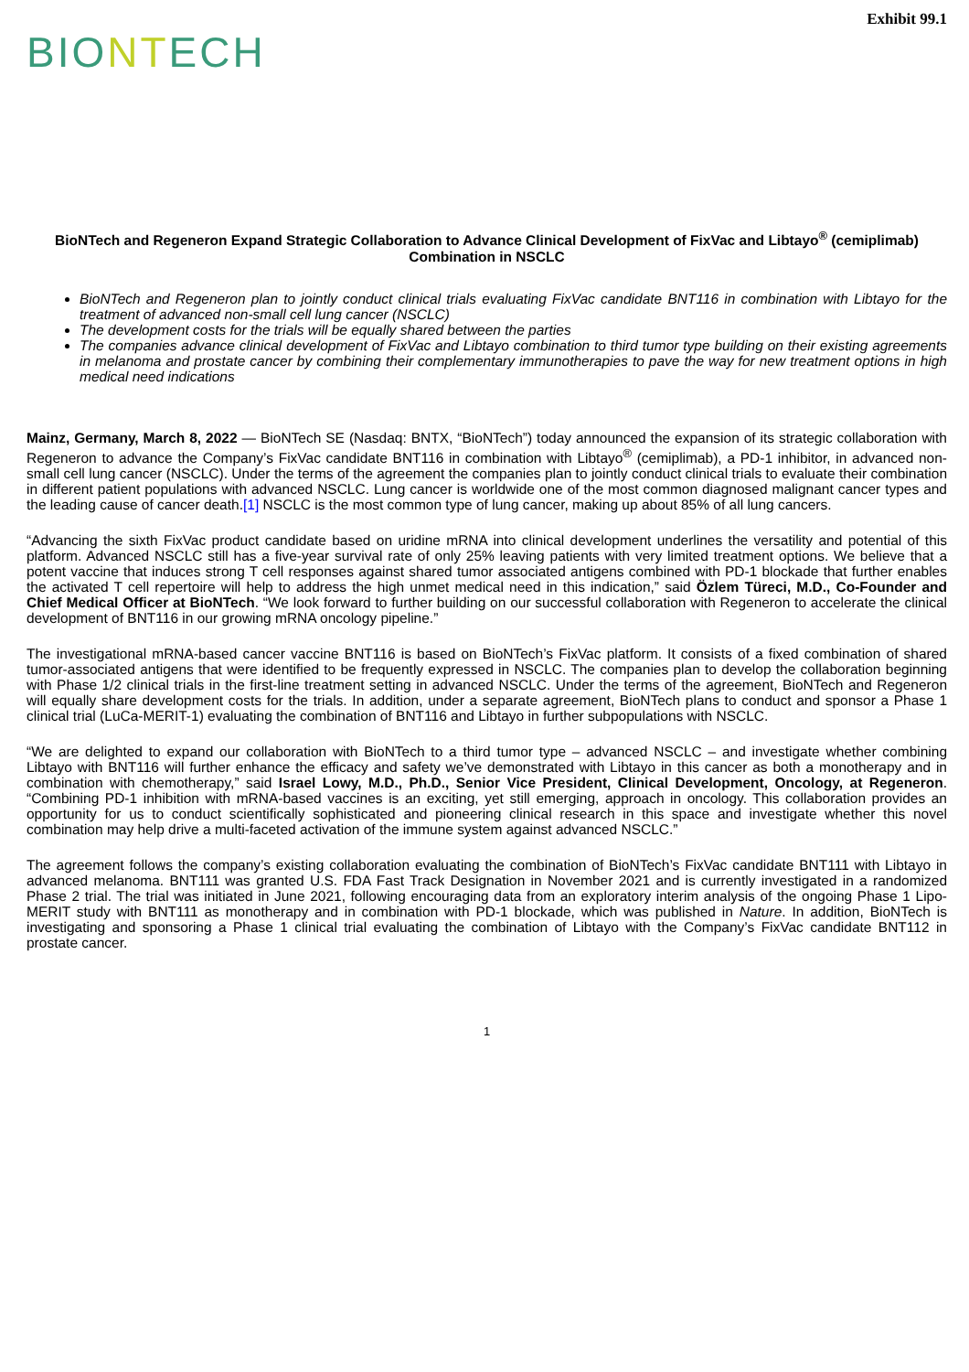Exhibit 99.1
BIONTECH
BioNTech and Regeneron Expand Strategic Collaboration to Advance Clinical Development of FixVac and Libtayo<sup>®</sup> (cemiplimab) Combination in NSCLC
BioNTech and Regeneron plan to jointly conduct clinical trials evaluating FixVac candidate BNT116 in combination with Libtayo for the treatment of advanced non-small cell lung cancer (NSCLC)
The development costs for the trials will be equally shared between the parties
The companies advance clinical development of FixVac and Libtayo combination to third tumor type building on their existing agreements in melanoma and prostate cancer by combining their complementary immunotherapies to pave the way for new treatment options in high medical need indications
Mainz, Germany, March 8, 2022 — BioNTech SE (Nasdaq: BNTX, “BioNTech”) today announced the expansion of its strategic collaboration with Regeneron to advance the Company’s FixVac candidate BNT116 in combination with Libtayo<sup>®</sup> (cemiplimab), a PD-1 inhibitor, in advanced non-small cell lung cancer (NSCLC). Under the terms of the agreement the companies plan to jointly conduct clinical trials to evaluate their combination in different patient populations with advanced NSCLC. Lung cancer is worldwide one of the most common diagnosed malignant cancer types and the leading cause of cancer death.[1] NSCLC is the most common type of lung cancer, making up about 85% of all lung cancers.
“Advancing the sixth FixVac product candidate based on uridine mRNA into clinical development underlines the versatility and potential of this platform. Advanced NSCLC still has a five-year survival rate of only 25% leaving patients with very limited treatment options. We believe that a potent vaccine that induces strong T cell responses against shared tumor associated antigens combined with PD-1 blockade that further enables the activated T cell repertoire will help to address the high unmet medical need in this indication,” said Özlem Türeci, M.D., Co-Founder and Chief Medical Officer at BioNTech. “We look forward to further building on our successful collaboration with Regeneron to accelerate the clinical development of BNT116 in our growing mRNA oncology pipeline.”
The investigational mRNA-based cancer vaccine BNT116 is based on BioNTech’s FixVac platform. It consists of a fixed combination of shared tumor-associated antigens that were identified to be frequently expressed in NSCLC. The companies plan to develop the collaboration beginning with Phase 1/2 clinical trials in the first-line treatment setting in advanced NSCLC. Under the terms of the agreement, BioNTech and Regeneron will equally share development costs for the trials. In addition, under a separate agreement, BioNTech plans to conduct and sponsor a Phase 1 clinical trial (LuCa-MERIT-1) evaluating the combination of BNT116 and Libtayo in further subpopulations with NSCLC.
“We are delighted to expand our collaboration with BioNTech to a third tumor type – advanced NSCLC – and investigate whether combining Libtayo with BNT116 will further enhance the efficacy and safety we’ve demonstrated with Libtayo in this cancer as both a monotherapy and in combination with chemotherapy,” said Israel Lowy, M.D., Ph.D., Senior Vice President, Clinical Development, Oncology, at Regeneron. “Combining PD-1 inhibition with mRNA-based vaccines is an exciting, yet still emerging, approach in oncology. This collaboration provides an opportunity for us to conduct scientifically sophisticated and pioneering clinical research in this space and investigate whether this novel combination may help drive a multi-faceted activation of the immune system against advanced NSCLC.”
The agreement follows the company’s existing collaboration evaluating the combination of BioNTech’s FixVac candidate BNT111 with Libtayo in advanced melanoma. BNT111 was granted U.S. FDA Fast Track Designation in November 2021 and is currently investigated in a randomized Phase 2 trial. The trial was initiated in June 2021, following encouraging data from an exploratory interim analysis of the ongoing Phase 1 Lipo-MERIT study with BNT111 as monotherapy and in combination with PD-1 blockade, which was published in Nature. In addition, BioNTech is investigating and sponsoring a Phase 1 clinical trial evaluating the combination of Libtayo with the Company’s FixVac candidate BNT112 in prostate cancer.
1